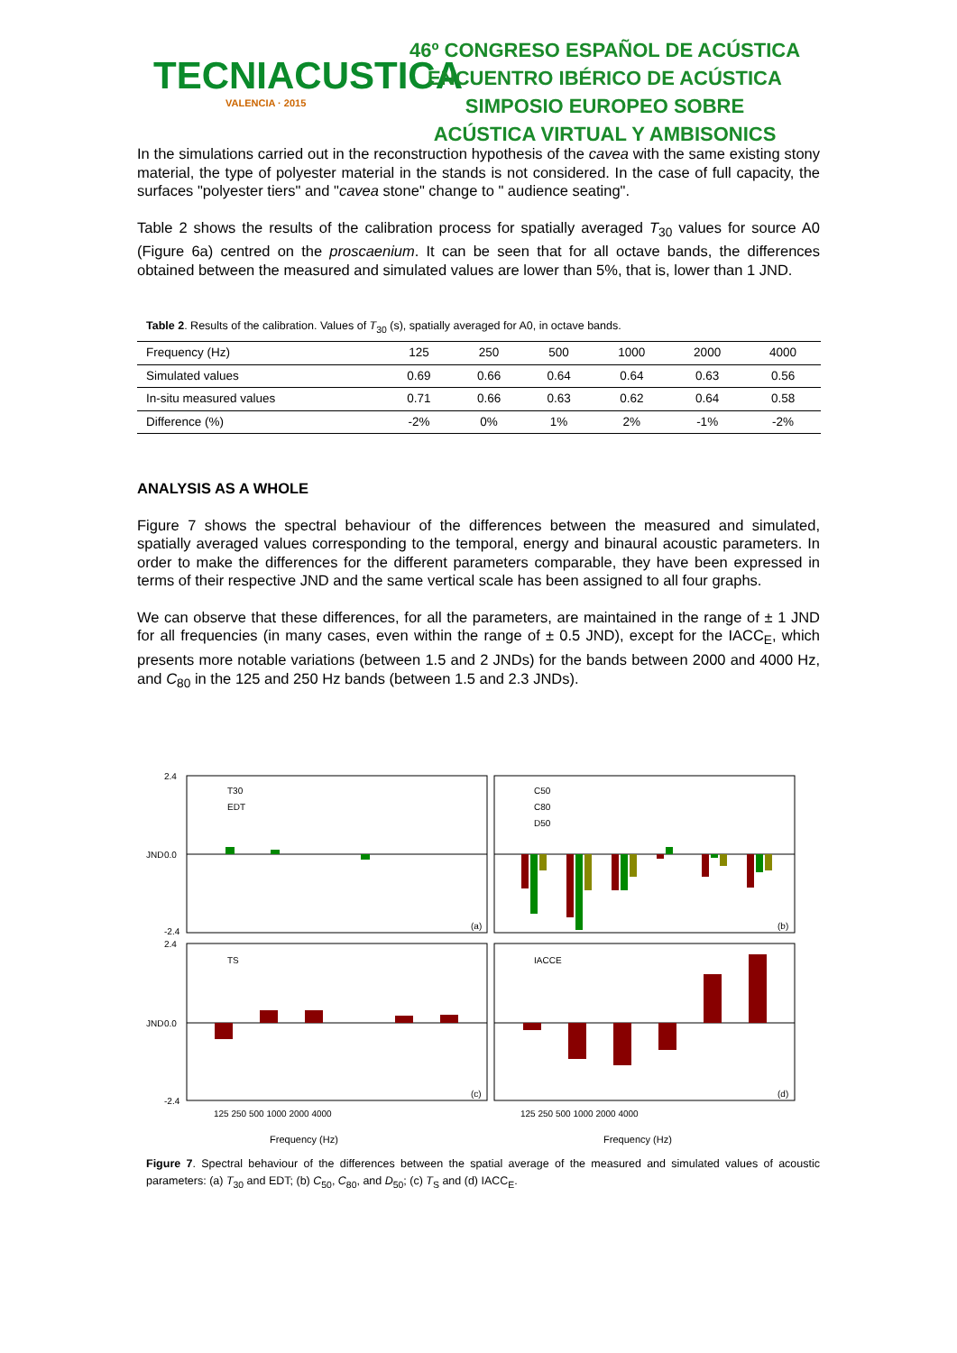TECNIACUSTICA
VALENCIA · 2015
46º CONGRESO ESPAÑOL DE ACÚSTICA
ENCUENTRO IBÉRICO DE ACÚSTICA
SIMPOSIO EUROPEO SOBRE
ACÚSTICA VIRTUAL Y AMBISONICS
In the simulations carried out in the reconstruction hypothesis of the cavea with the same existing stony material, the type of polyester material in the stands is not considered. In the case of full capacity, the surfaces "polyester tiers" and "cavea stone" change to " audience seating".
Table 2 shows the results of the calibration process for spatially averaged T<sub>30</sub> values for source A0 (Figure 6a) centred on the proscaenium. It can be seen that for all octave bands, the differences obtained between the measured and simulated values are lower than 5%, that is, lower than 1 JND.
Table 2. Results of the calibration. Values of T<sub>30</sub> (s), spatially averaged for A0, in octave bands.
| Frequency (Hz) | 125 | 250 | 500 | 1000 | 2000 | 4000 |
| --- | --- | --- | --- | --- | --- | --- |
| Simulated values | 0.69 | 0.66 | 0.64 | 0.64 | 0.63 | 0.56 |
| In-situ measured values | 0.71 | 0.66 | 0.63 | 0.62 | 0.64 | 0.58 |
| Difference (%) | -2% | 0% | 1% | 2% | -1% | -2% |
ANALYSIS AS A WHOLE
Figure 7 shows the spectral behaviour of the differences between the measured and simulated, spatially averaged values corresponding to the temporal, energy and binaural acoustic parameters. In order to make the differences for the different parameters comparable, they have been expressed in terms of their respective JND and the same vertical scale has been assigned to all four graphs.
We can observe that these differences, for all the parameters, are maintained in the range of ± 1 JND for all frequencies (in many cases, even within the range of ± 0.5 JND), except for the IACC<sub>E</sub>, which presents more notable variations (between 1.5 and 2 JNDs) for the bands between 2000 and 4000 Hz, and C<sub>80</sub> in the 125 and 250 Hz bands (between 1.5 and 2.3 JNDs).
T30
EDT
C50
C80
D50
TS
IACCE
(a)
(b)
(c)
(d)
2.4
0.0
-2.4
2.4
0.0
-2.4
JND
JND
125 250 500 1000 2000 4000
125 250 500 1000 2000 4000
Frequency (Hz) Frequency (Hz)
Figure 7. Spectral behaviour of the differences between the spatial average of the measured and simulated values of acoustic parameters: (a) T<sub>30</sub> and EDT; (b) C<sub>50</sub>, C<sub>80</sub>, and D<sub>50</sub>; (c) T<sub>S</sub> and (d) IACC<sub>E</sub>.